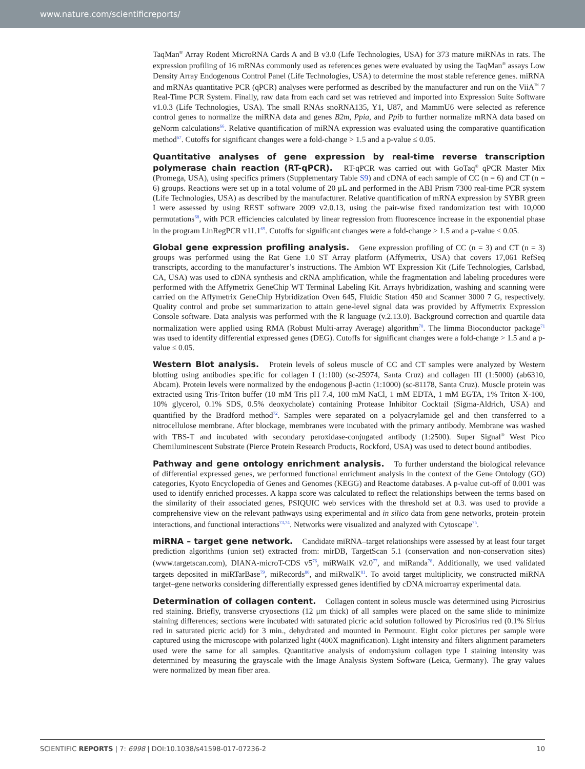www.nature.com/scientificreports/
TaqMan<sup>®</sup> Array Rodent MicroRNA Cards A and B v3.0 (Life Technologies, USA) for 373 mature miRNAs in rats. The expression profiling of 16 mRNAs commonly used as references genes were evaluated by using the TaqMan<sup>®</sup> assays Low Density Array Endogenous Control Panel (Life Technologies, USA) to determine the most stable reference genes. miRNA and mRNAs quantitative PCR (qPCR) analyses were performed as described by the manufacturer and run on the ViiA<sup>™</sup> 7 Real-Time PCR System. Finally, raw data from each card set was retrieved and imported into Expression Suite Software v1.0.3 (Life Technologies, USA). The small RNAs snoRNA135, Y1, U87, and MammU6 were selected as reference control genes to normalize the miRNA data and genes B2m, Ppia, and Ppib to further normalize mRNA data based on geNorm calculations<sup>66</sup>. Relative quantification of miRNA expression was evaluated using the comparative quantification method<sup>67</sup>. Cutoffs for significant changes were a fold-change > 1.5 and a p-value ≤ 0.05.
Quantitative analyses of gene expression by real-time reverse transcription polymerase chain reaction (RT-qPCR). RT-qPCR was carried out with GoTaq<sup>®</sup> qPCR Master Mix (Promega, USA), using specifics primers (Supplementary Table S9) and cDNA of each sample of CC (n = 6) and CT (n = 6) groups. Reactions were set up in a total volume of 20 μL and performed in the ABI Prism 7300 real-time PCR system (Life Technologies, USA) as described by the manufacturer. Relative quantification of mRNA expression by SYBR green I were assessed by using REST software 2009 v2.0.13, using the pair-wise fixed randomization test with 10,000 permutations<sup>68</sup>, with PCR efficiencies calculated by linear regression from fluorescence increase in the exponential phase in the program LinRegPCR v11.1<sup>69</sup>. Cutoffs for significant changes were a fold-change > 1.5 and a p-value ≤ 0.05.
Global gene expression profiling analysis. Gene expression profiling of CC (n = 3) and CT (n = 3) groups was performed using the Rat Gene 1.0 ST Array platform (Affymetrix, USA) that covers 17,061 RefSeq transcripts, according to the manufacturer’s instructions. The Ambion WT Expression Kit (Life Technologies, Carlsbad, CA, USA) was used to cDNA synthesis and cRNA amplification, while the fragmentation and labeling procedures were performed with the Affymetrix GeneChip WT Terminal Labeling Kit. Arrays hybridization, washing and scanning were carried on the Affymetrix GeneChip Hybridization Oven 645, Fluidic Station 450 and Scanner 3000 7 G, respectively. Quality control and probe set summarization to attain gene-level signal data was provided by Affymetrix Expression Console software. Data analysis was performed with the R language (v.2.13.0). Background correction and quartile data normalization were applied using RMA (Robust Multi-array Average) algorithm<sup>70</sup>. The limma Bioconductor package<sup>71</sup> was used to identify differential expressed genes (DEG). Cutoffs for significant changes were a fold-change > 1.5 and a p-value ≤ 0.05.
Western Blot analysis. Protein levels of soleus muscle of CC and CT samples were analyzed by Western blotting using antibodies specific for collagen I (1:100) (sc-25974, Santa Cruz) and collagen III (1:5000) (ab6310, Abcam). Protein levels were normalized by the endogenous β-actin (1:1000) (sc-81178, Santa Cruz). Muscle protein was extracted using Tris-Triton buffer (10 mM Tris pH 7.4, 100 mM NaCl, 1 mM EDTA, 1 mM EGTA, 1% Triton X-100, 10% glycerol, 0.1% SDS, 0.5% deoxycholate) containing Protease Inhibitor Cocktail (Sigma-Aldrich, USA) and quantified by the Bradford method<sup>72</sup>. Samples were separated on a polyacrylamide gel and then transferred to a nitrocellulose membrane. After blockage, membranes were incubated with the primary antibody. Membrane was washed with TBS-T and incubated with secondary peroxidase-conjugated antibody (1:2500). Super Signal<sup>®</sup> West Pico Chemiluminescent Substrate (Pierce Protein Research Products, Rockford, USA) was used to detect bound antibodies.
Pathway and gene ontology enrichment analysis. To further understand the biological relevance of differential expressed genes, we performed functional enrichment analysis in the context of the Gene Ontology (GO) categories, Kyoto Encyclopedia of Genes and Genomes (KEGG) and Reactome databases. A p-value cut-off of 0.001 was used to identify enriched processes. A kappa score was calculated to reflect the relationships between the terms based on the similarity of their associated genes, PSIQUIC web services with the threshold set at 0.3. was used to provide a comprehensive view on the relevant pathways using experimental and in silico data from gene networks, protein–protein interactions, and functional interactions<sup>73,74</sup>. Networks were visualized and analyzed with Cytoscape<sup>75</sup>.
miRNA – target gene network. Candidate miRNA–target relationships were assessed by at least four target prediction algorithms (union set) extracted from: mirDB, TargetScan 5.1 (conservation and non-conservation sites) (www.targetscan.com), DIANA-microT-CDS v5<sup>76</sup>, miRWalK v2.0<sup>77</sup>, and miRanda<sup>78</sup>. Additionally, we used validated targets deposited in miRTarBase<sup>79</sup>, miRecords<sup>80</sup>, and miRwalK<sup>81</sup>. To avoid target multiplicity, we constructed miRNA target–gene networks considering differentially expressed genes identified by cDNA microarray experimental data.
Determination of collagen content. Collagen content in soleus muscle was determined using Picrosirius red staining. Briefly, transverse cryosections (12 μm thick) of all samples were placed on the same slide to minimize staining differences; sections were incubated with saturated picric acid solution followed by Picrosirius red (0.1% Sirius red in saturated picric acid) for 3 min., dehydrated and mounted in Permount. Eight color pictures per sample were captured using the microscope with polarized light (400X magnification). Light intensity and filters alignment parameters used were the same for all samples. Quantitative analysis of endomysium collagen type I staining intensity was determined by measuring the grayscale with the Image Analysis System Software (Leica, Germany). The gray values were normalized by mean fiber area.
SCIENTIFIC REPORTS | 7: 6998 | DOI:10.1038/s41598-017-07236-2 10